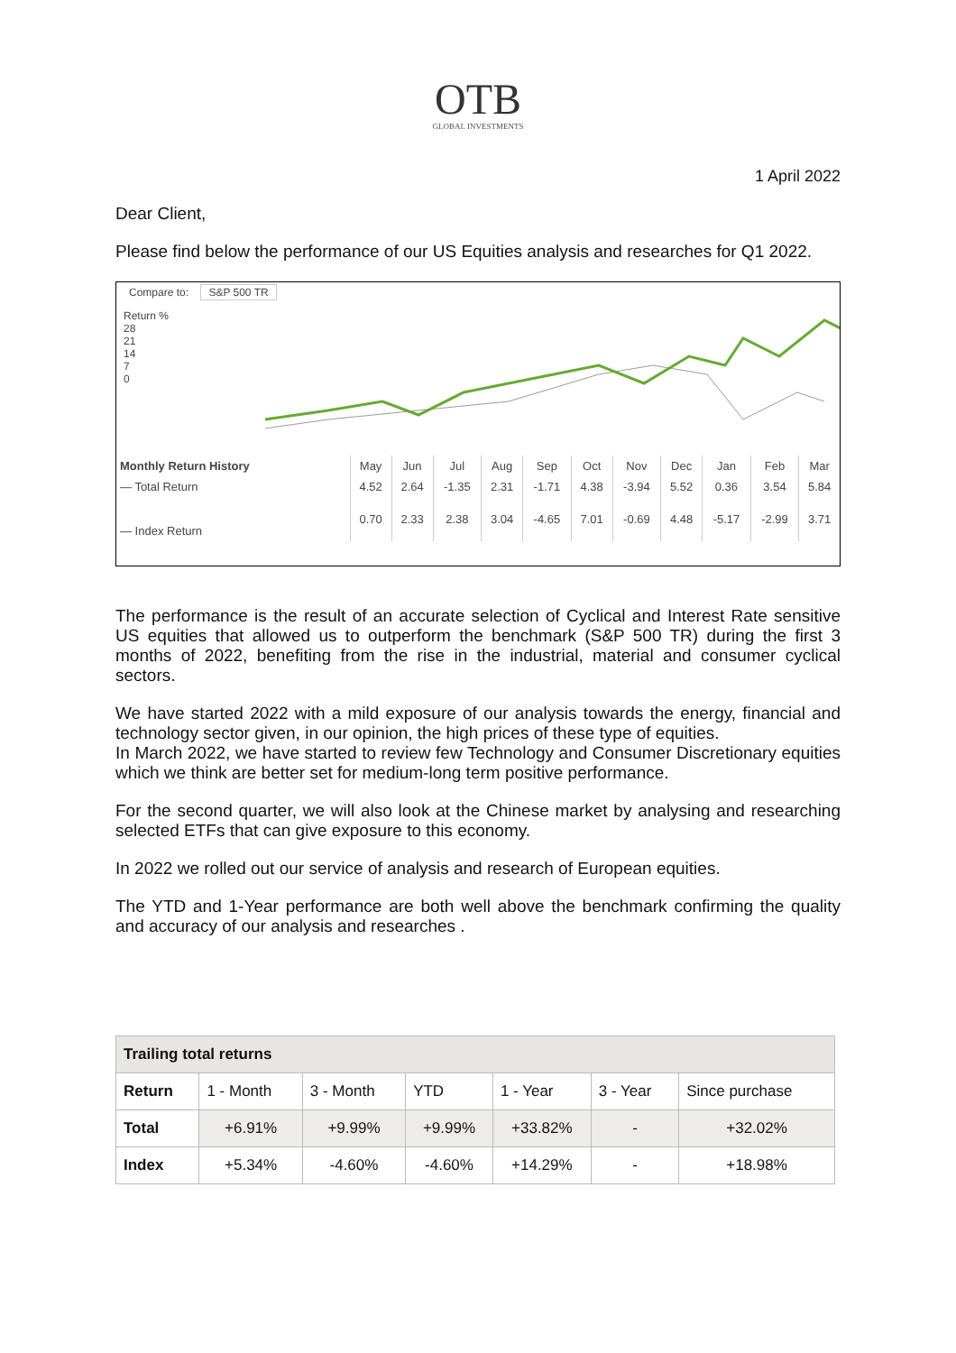OTB
GLOBAL INVESTMENTS
1 April 2022
Dear Client,
Please find below the performance of our US Equities analysis and researches for Q1 2022.
Compare to: S&P 500 TR
Return %
28
21
14
7
0
| Monthly Return History | May | Jun | Jul | Aug | Sep | Oct | Nov | Dec | Jan | Feb | Mar |
| — Total Return | 4.52 | 2.64 | -1.35 | 2.31 | -1.71 | 4.38 | -3.94 | 5.52 | 0.36 | 3.54 | 5.84 |
| — Index Return | 0.70 | 2.33 | 2.38 | 3.04 | -4.65 | 7.01 | -0.69 | 4.48 | -5.17 | -2.99 | 3.71 |
The performance is the result of an accurate selection of Cyclical and Interest Rate sensitive US equities that allowed us to outperform the benchmark (S&P 500 TR) during the first 3 months of 2022, benefiting from the rise in the industrial, material and consumer cyclical sectors.
We have started 2022 with a mild exposure of our analysis towards the energy, financial and technology sector given, in our opinion, the high prices of these type of equities.
In March 2022, we have started to review few Technology and Consumer Discretionary equities which we think are better set for medium-long term positive performance.
For the second quarter, we will also look at the Chinese market by analysing and researching selected ETFs that can give exposure to this economy.
In 2022 we rolled out our service of analysis and research of European equities.
The YTD and 1-Year performance are both well above the benchmark confirming the quality and accuracy of our analysis and researches .
| Trailing total returns | | | | | | |
| --- | --- | --- | --- | --- | --- | --- |
| Return | 1 - Month | 3 - Month | YTD | 1 - Year | 3 - Year | Since purchase |
| Total | +6.91% | +9.99% | +9.99% | +33.82% | - | +32.02% |
| Index | +5.34% | -4.60% | -4.60% | +14.29% | - | +18.98% |